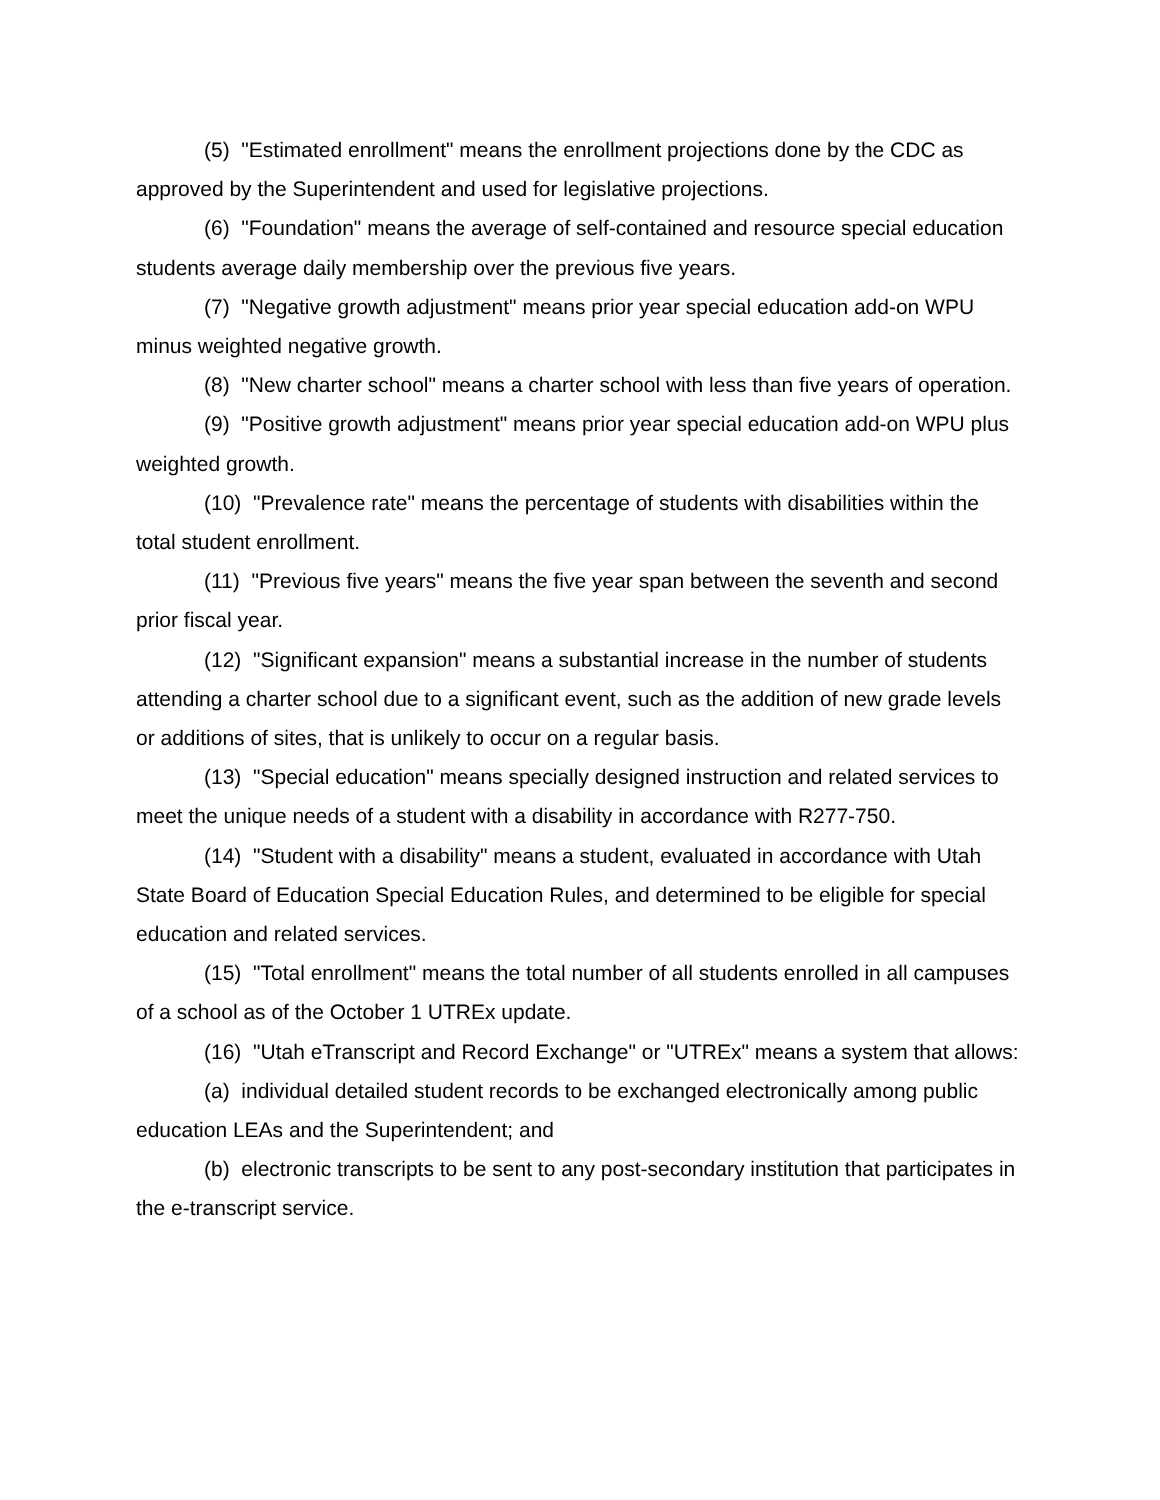(5) "Estimated enrollment" means the enrollment projections done by the CDC as approved by the Superintendent and used for legislative projections.
(6) "Foundation" means the average of self-contained and resource special education students average daily membership over the previous five years.
(7) "Negative growth adjustment" means prior year special education add-on WPU minus weighted negative growth.
(8) "New charter school" means a charter school with less than five years of operation.
(9) "Positive growth adjustment" means prior year special education add-on WPU plus weighted growth.
(10) "Prevalence rate" means the percentage of students with disabilities within the total student enrollment.
(11) "Previous five years" means the five year span between the seventh and second prior fiscal year.
(12) "Significant expansion" means a substantial increase in the number of students attending a charter school due to a significant event, such as the addition of new grade levels or additions of sites, that is unlikely to occur on a regular basis.
(13) "Special education" means specially designed instruction and related services to meet the unique needs of a student with a disability in accordance with R277-750.
(14) "Student with a disability" means a student, evaluated in accordance with Utah State Board of Education Special Education Rules, and determined to be eligible for special education and related services.
(15) "Total enrollment" means the total number of all students enrolled in all campuses of a school as of the October 1 UTREx update.
(16) "Utah eTranscript and Record Exchange" or "UTREx" means a system that allows:
(a) individual detailed student records to be exchanged electronically among public education LEAs and the Superintendent; and
(b) electronic transcripts to be sent to any post-secondary institution that participates in the e-transcript service.